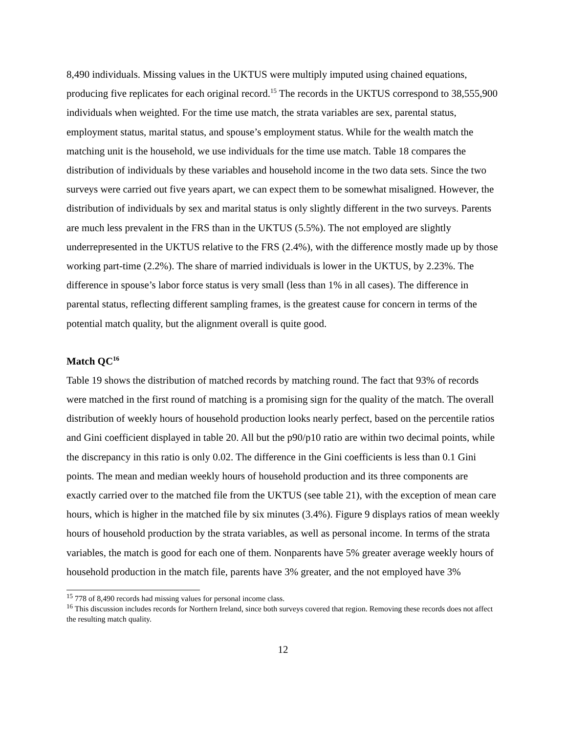8,490 individuals. Missing values in the UKTUS were multiply imputed using chained equations, producing five replicates for each original record.<sup>15</sup> The records in the UKTUS correspond to 38,555,900 individuals when weighted. For the time use match, the strata variables are sex, parental status, employment status, marital status, and spouse’s employment status. While for the wealth match the matching unit is the household, we use individuals for the time use match. Table 18 compares the distribution of individuals by these variables and household income in the two data sets. Since the two surveys were carried out five years apart, we can expect them to be somewhat misaligned. However, the distribution of individuals by sex and marital status is only slightly different in the two surveys. Parents are much less prevalent in the FRS than in the UKTUS (5.5%). The not employed are slightly underrepresented in the UKTUS relative to the FRS (2.4%), with the difference mostly made up by those working part-time (2.2%). The share of married individuals is lower in the UKTUS, by 2.23%. The difference in spouse’s labor force status is very small (less than 1% in all cases). The difference in parental status, reflecting different sampling frames, is the greatest cause for concern in terms of the potential match quality, but the alignment overall is quite good.
Match QC<sup>16</sup>
Table 19 shows the distribution of matched records by matching round. The fact that 93% of records were matched in the first round of matching is a promising sign for the quality of the match. The overall distribution of weekly hours of household production looks nearly perfect, based on the percentile ratios and Gini coefficient displayed in table 20. All but the p90/p10 ratio are within two decimal points, while the discrepancy in this ratio is only 0.02. The difference in the Gini coefficients is less than 0.1 Gini points. The mean and median weekly hours of household production and its three components are exactly carried over to the matched file from the UKTUS (see table 21), with the exception of mean care hours, which is higher in the matched file by six minutes (3.4%). Figure 9 displays ratios of mean weekly hours of household production by the strata variables, as well as personal income. In terms of the strata variables, the match is good for each one of them. Nonparents have 5% greater average weekly hours of household production in the match file, parents have 3% greater, and the not employed have 3%
<sup>15</sup> 778 of 8,490 records had missing values for personal income class.
<sup>16</sup> This discussion includes records for Northern Ireland, since both surveys covered that region. Removing these records does not affect the resulting match quality.
12